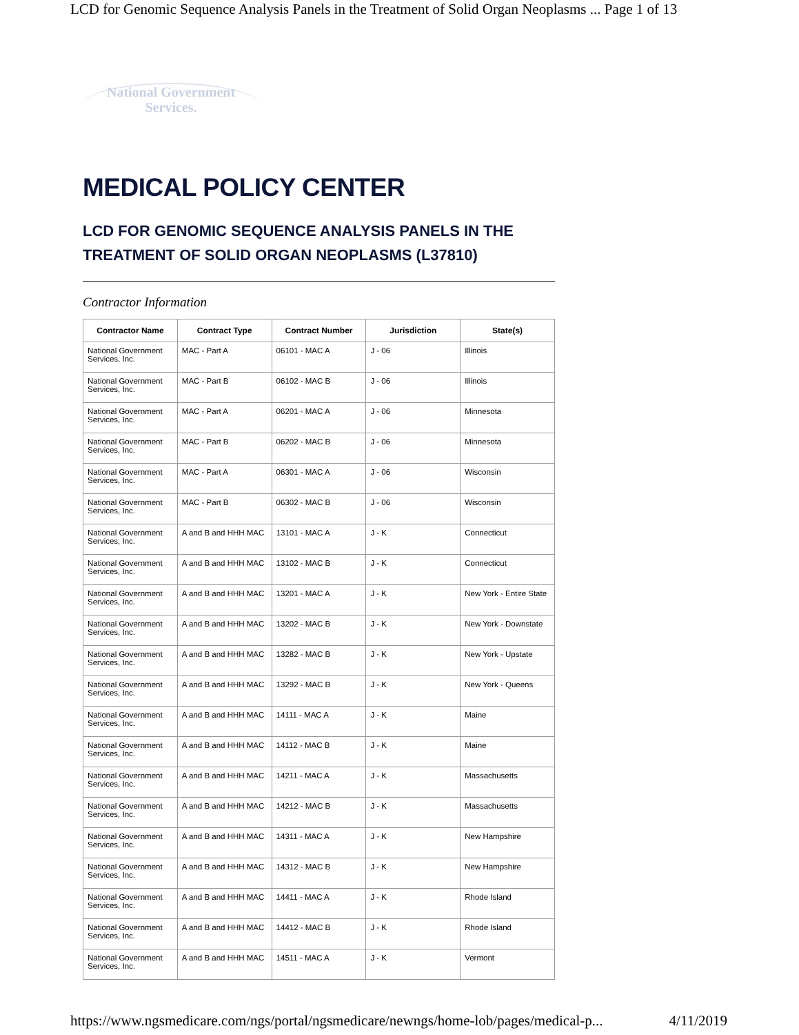LCD for Genomic Sequence Analysis Panels in the Treatment of Solid Organ Neoplasms ... Page 1 of 13
National Government
Services.
MEDICAL POLICY CENTER
LCD FOR GENOMIC SEQUENCE ANALYSIS PANELS IN THE TREATMENT OF SOLID ORGAN NEOPLASMS (L37810)
Contractor Information
| Contractor Name | Contract Type | Contract Number | Jurisdiction | State(s) |
| --- | --- | --- | --- | --- |
| National Government Services, Inc. | MAC - Part A | 06101 - MAC A | J - 06 | Illinois |
| National Government Services, Inc. | MAC - Part B | 06102 - MAC B | J - 06 | Illinois |
| National Government Services, Inc. | MAC - Part A | 06201 - MAC A | J - 06 | Minnesota |
| National Government Services, Inc. | MAC - Part B | 06202 - MAC B | J - 06 | Minnesota |
| National Government Services, Inc. | MAC - Part A | 06301 - MAC A | J - 06 | Wisconsin |
| National Government Services, Inc. | MAC - Part B | 06302 - MAC B | J - 06 | Wisconsin |
| National Government Services, Inc. | A and B and HHH MAC | 13101 - MAC A | J - K | Connecticut |
| National Government Services, Inc. | A and B and HHH MAC | 13102 - MAC B | J - K | Connecticut |
| National Government Services, Inc. | A and B and HHH MAC | 13201 - MAC A | J - K | New York - Entire State |
| National Government Services, Inc. | A and B and HHH MAC | 13202 - MAC B | J - K | New York - Downstate |
| National Government Services, Inc. | A and B and HHH MAC | 13282 - MAC B | J - K | New York - Upstate |
| National Government Services, Inc. | A and B and HHH MAC | 13292 - MAC B | J - K | New York - Queens |
| National Government Services, Inc. | A and B and HHH MAC | 14111 - MAC A | J - K | Maine |
| National Government Services, Inc. | A and B and HHH MAC | 14112 - MAC B | J - K | Maine |
| National Government Services, Inc. | A and B and HHH MAC | 14211 - MAC A | J - K | Massachusetts |
| National Government Services, Inc. | A and B and HHH MAC | 14212 - MAC B | J - K | Massachusetts |
| National Government Services, Inc. | A and B and HHH MAC | 14311 - MAC A | J - K | New Hampshire |
| National Government Services, Inc. | A and B and HHH MAC | 14312 - MAC B | J - K | New Hampshire |
| National Government Services, Inc. | A and B and HHH MAC | 14411 - MAC A | J - K | Rhode Island |
| National Government Services, Inc. | A and B and HHH MAC | 14412 - MAC B | J - K | Rhode Island |
| National Government Services, Inc. | A and B and HHH MAC | 14511 - MAC A | J - K | Vermont |
https://www.ngsmedicare.com/ngs/portal/ngsmedicare/newngs/home-lob/pages/medical-p... 4/11/2019